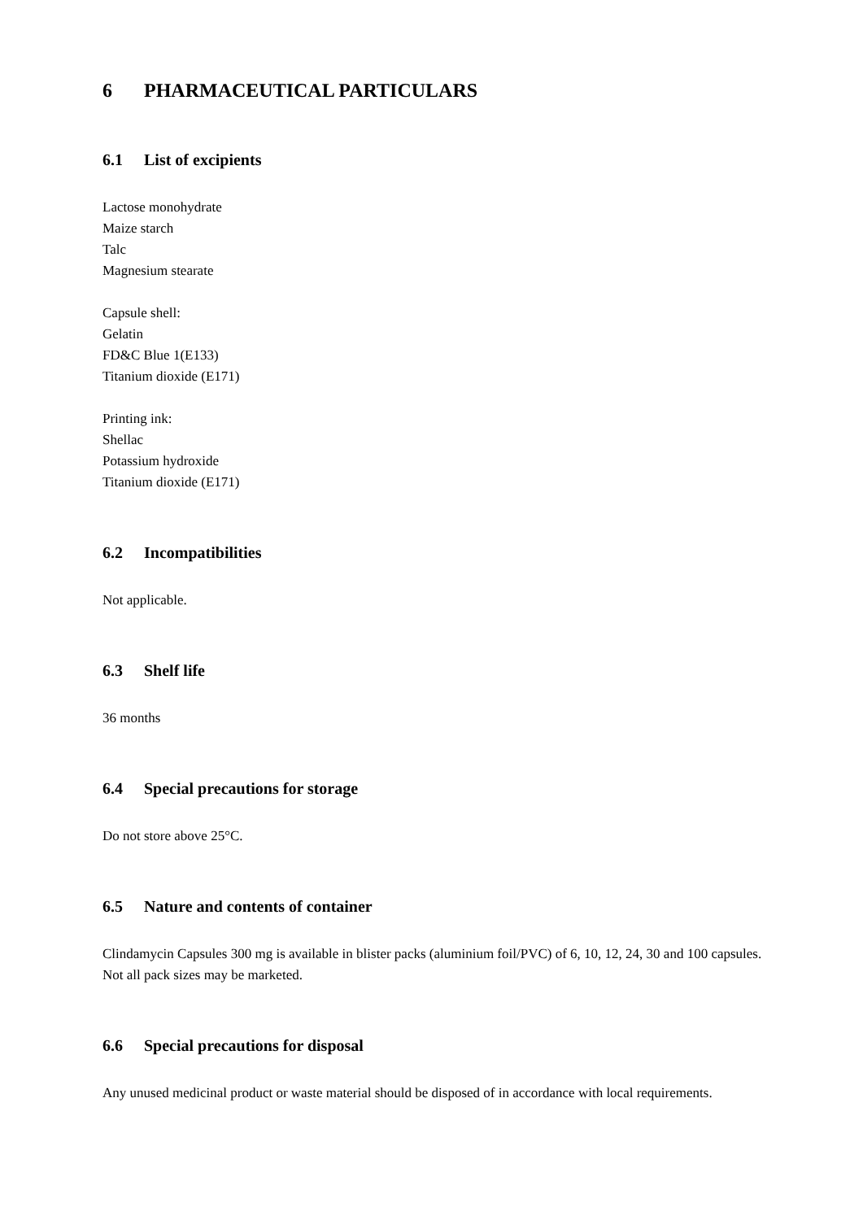6 PHARMACEUTICAL PARTICULARS
6.1 List of excipients
Lactose monohydrate
Maize starch
Talc
Magnesium stearate
Capsule shell:
Gelatin
FD&C Blue 1(E133)
Titanium dioxide (E171)
Printing ink:
Shellac
Potassium hydroxide
Titanium dioxide (E171)
6.2 Incompatibilities
Not applicable.
6.3 Shelf life
36 months
6.4 Special precautions for storage
Do not store above 25°C.
6.5 Nature and contents of container
Clindamycin Capsules 300 mg is available in blister packs (aluminium foil/PVC) of 6, 10, 12, 24, 30 and 100 capsules. Not all pack sizes may be marketed.
6.6 Special precautions for disposal
Any unused medicinal product or waste material should be disposed of in accordance with local requirements.